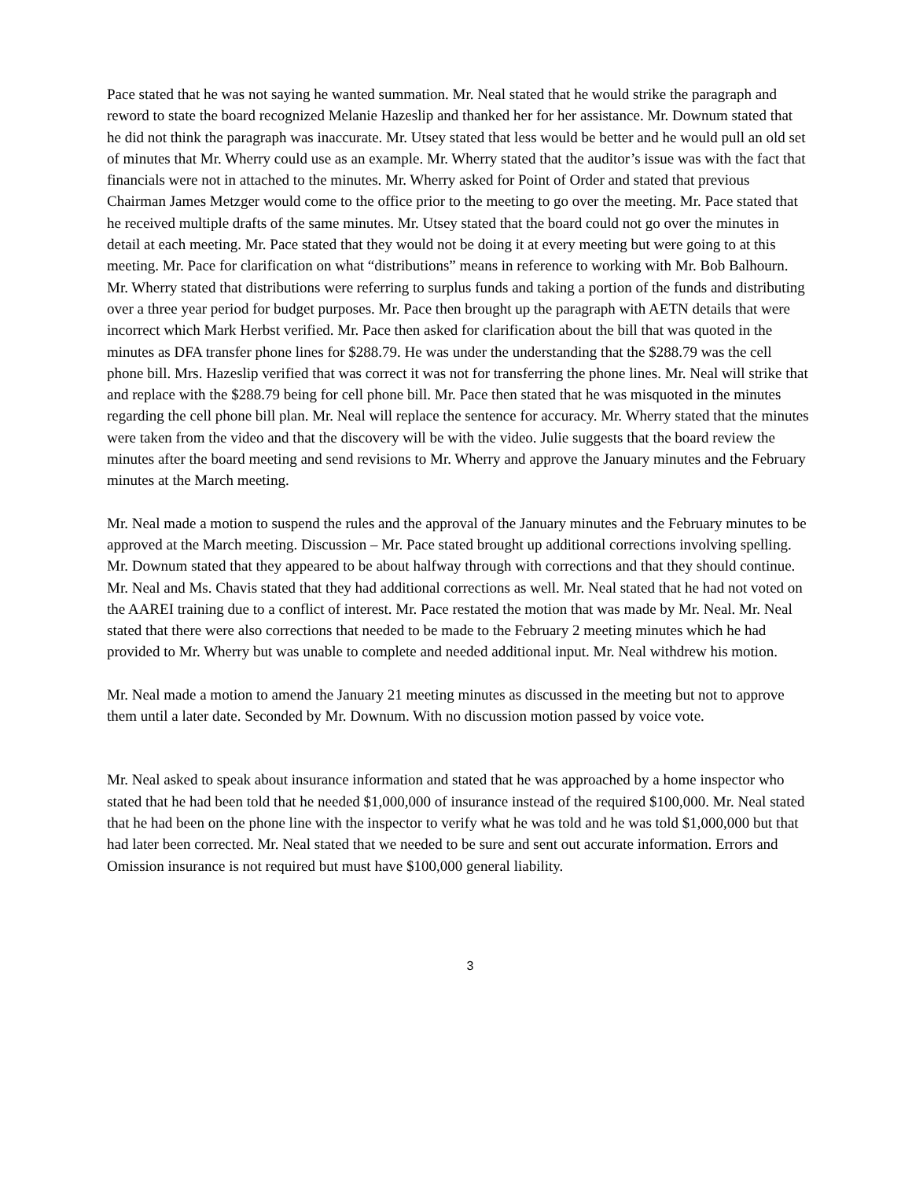Pace stated that he was not saying he wanted summation. Mr. Neal stated that he would strike the paragraph and reword to state the board recognized Melanie Hazeslip and thanked her for her assistance. Mr. Downum stated that he did not think the paragraph was inaccurate. Mr. Utsey stated that less would be better and he would pull an old set of minutes that Mr. Wherry could use as an example. Mr. Wherry stated that the auditor’s issue was with the fact that financials were not in attached to the minutes. Mr. Wherry asked for Point of Order and stated that previous Chairman James Metzger would come to the office prior to the meeting to go over the meeting. Mr. Pace stated that he received multiple drafts of the same minutes. Mr. Utsey stated that the board could not go over the minutes in detail at each meeting. Mr. Pace stated that they would not be doing it at every meeting but were going to at this meeting. Mr. Pace for clarification on what “distributions” means in reference to working with Mr. Bob Balhourn. Mr. Wherry stated that distributions were referring to surplus funds and taking a portion of the funds and distributing over a three year period for budget purposes. Mr. Pace then brought up the paragraph with AETN details that were incorrect which Mark Herbst verified. Mr. Pace then asked for clarification about the bill that was quoted in the minutes as DFA transfer phone lines for $288.79. He was under the understanding that the $288.79 was the cell phone bill. Mrs. Hazeslip verified that was correct it was not for transferring the phone lines. Mr. Neal will strike that and replace with the $288.79 being for cell phone bill. Mr. Pace then stated that he was misquoted in the minutes regarding the cell phone bill plan. Mr. Neal will replace the sentence for accuracy. Mr. Wherry stated that the minutes were taken from the video and that the discovery will be with the video. Julie suggests that the board review the minutes after the board meeting and send revisions to Mr. Wherry and approve the January minutes and the February minutes at the March meeting.
Mr. Neal made a motion to suspend the rules and the approval of the January minutes and the February minutes to be approved at the March meeting. Discussion – Mr. Pace stated brought up additional corrections involving spelling. Mr. Downum stated that they appeared to be about halfway through with corrections and that they should continue. Mr. Neal and Ms. Chavis stated that they had additional corrections as well. Mr. Neal stated that he had not voted on the AAREI training due to a conflict of interest. Mr. Pace restated the motion that was made by Mr. Neal. Mr. Neal stated that there were also corrections that needed to be made to the February 2 meeting minutes which he had provided to Mr. Wherry but was unable to complete and needed additional input. Mr. Neal withdrew his motion.
Mr. Neal made a motion to amend the January 21 meeting minutes as discussed in the meeting but not to approve them until a later date. Seconded by Mr. Downum. With no discussion motion passed by voice vote.
Mr. Neal asked to speak about insurance information and stated that he was approached by a home inspector who stated that he had been told that he needed $1,000,000 of insurance instead of the required $100,000. Mr. Neal stated that he had been on the phone line with the inspector to verify what he was told and he was told $1,000,000 but that had later been corrected. Mr. Neal stated that we needed to be sure and sent out accurate information. Errors and Omission insurance is not required but must have $100,000 general liability.
3